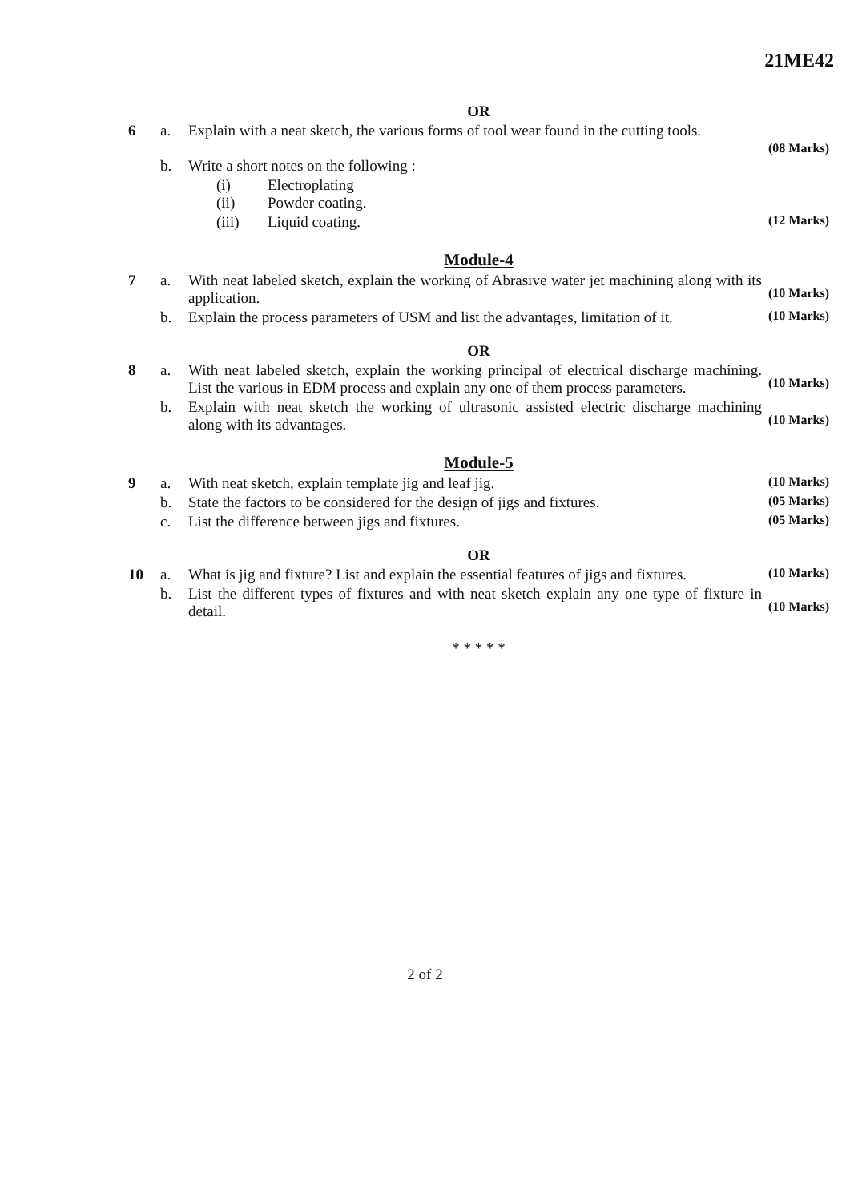21ME42
OR
6 a. Explain with a neat sketch, the various forms of tool wear found in the cutting tools.
(08 Marks)
b. Write a short notes on the following :
(i) Electroplating
(ii) Powder coating.
(iii) Liquid coating.
(12 Marks)
Module-4
7 a. With neat labeled sketch, explain the working of Abrasive water jet machining along with its application.
(10 Marks)
b. Explain the process parameters of USM and list the advantages, limitation of it.
(10 Marks)
OR
8 a. With neat labeled sketch, explain the working principal of electrical discharge machining. List the various in EDM process and explain any one of them process parameters.
(10 Marks)
b. Explain with neat sketch the working of ultrasonic assisted electric discharge machining along with its advantages.
(10 Marks)
Module-5
9 a. With neat sketch, explain template jig and leaf jig.
(10 Marks)
b. State the factors to be considered for the design of jigs and fixtures.
(05 Marks)
c. List the difference between jigs and fixtures.
(05 Marks)
OR
10 a. What is jig and fixture? List and explain the essential features of jigs and fixtures.
(10 Marks)
b. List the different types of fixtures and with neat sketch explain any one type of fixture in detail.
(10 Marks)
* * * * *
2 of 2